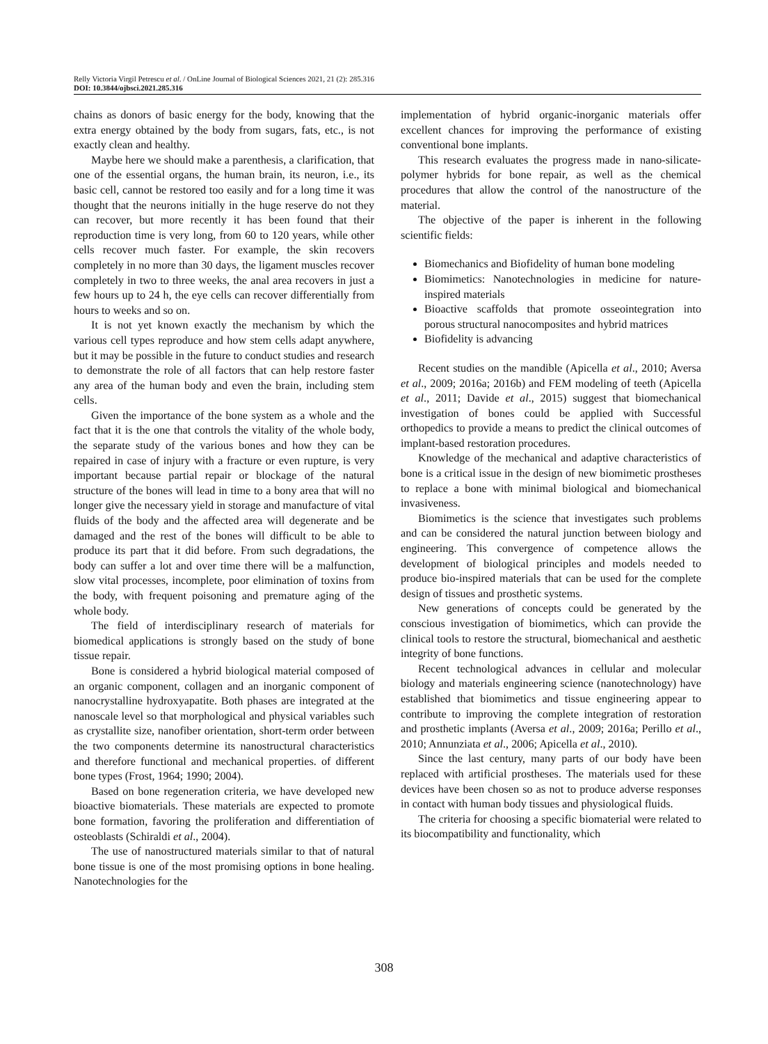Relly Victoria Virgil Petrescu et al. / OnLine Journal of Biological Sciences 2021, 21 (2): 285.316
DOI: 10.3844/ojbsci.2021.285.316
chains as donors of basic energy for the body, knowing that the extra energy obtained by the body from sugars, fats, etc., is not exactly clean and healthy.
Maybe here we should make a parenthesis, a clarification, that one of the essential organs, the human brain, its neuron, i.e., its basic cell, cannot be restored too easily and for a long time it was thought that the neurons initially in the huge reserve do not they can recover, but more recently it has been found that their reproduction time is very long, from 60 to 120 years, while other cells recover much faster. For example, the skin recovers completely in no more than 30 days, the ligament muscles recover completely in two to three weeks, the anal area recovers in just a few hours up to 24 h, the eye cells can recover differentially from hours to weeks and so on.
It is not yet known exactly the mechanism by which the various cell types reproduce and how stem cells adapt anywhere, but it may be possible in the future to conduct studies and research to demonstrate the role of all factors that can help restore faster any area of the human body and even the brain, including stem cells.
Given the importance of the bone system as a whole and the fact that it is the one that controls the vitality of the whole body, the separate study of the various bones and how they can be repaired in case of injury with a fracture or even rupture, is very important because partial repair or blockage of the natural structure of the bones will lead in time to a bony area that will no longer give the necessary yield in storage and manufacture of vital fluids of the body and the affected area will degenerate and be damaged and the rest of the bones will difficult to be able to produce its part that it did before. From such degradations, the body can suffer a lot and over time there will be a malfunction, slow vital processes, incomplete, poor elimination of toxins from the body, with frequent poisoning and premature aging of the whole body.
The field of interdisciplinary research of materials for biomedical applications is strongly based on the study of bone tissue repair.
Bone is considered a hybrid biological material composed of an organic component, collagen and an inorganic component of nanocrystalline hydroxyapatite. Both phases are integrated at the nanoscale level so that morphological and physical variables such as crystallite size, nanofiber orientation, short-term order between the two components determine its nanostructural characteristics and therefore functional and mechanical properties. of different bone types (Frost, 1964; 1990; 2004).
Based on bone regeneration criteria, we have developed new bioactive biomaterials. These materials are expected to promote bone formation, favoring the proliferation and differentiation of osteoblasts (Schiraldi et al., 2004).
The use of nanostructured materials similar to that of natural bone tissue is one of the most promising options in bone healing. Nanotechnologies for the
implementation of hybrid organic-inorganic materials offer excellent chances for improving the performance of existing conventional bone implants.
This research evaluates the progress made in nano-silicate-polymer hybrids for bone repair, as well as the chemical procedures that allow the control of the nanostructure of the material.
The objective of the paper is inherent in the following scientific fields:
Biomechanics and Biofidelity of human bone modeling
Biomimetics: Nanotechnologies in medicine for nature-inspired materials
Bioactive scaffolds that promote osseointegration into porous structural nanocomposites and hybrid matrices
Biofidelity is advancing
Recent studies on the mandible (Apicella et al., 2010; Aversa et al., 2009; 2016a; 2016b) and FEM modeling of teeth (Apicella et al., 2011; Davide et al., 2015) suggest that biomechanical investigation of bones could be applied with Successful orthopedics to provide a means to predict the clinical outcomes of implant-based restoration procedures.
Knowledge of the mechanical and adaptive characteristics of bone is a critical issue in the design of new biomimetic prostheses to replace a bone with minimal biological and biomechanical invasiveness.
Biomimetics is the science that investigates such problems and can be considered the natural junction between biology and engineering. This convergence of competence allows the development of biological principles and models needed to produce bio-inspired materials that can be used for the complete design of tissues and prosthetic systems.
New generations of concepts could be generated by the conscious investigation of biomimetics, which can provide the clinical tools to restore the structural, biomechanical and aesthetic integrity of bone functions.
Recent technological advances in cellular and molecular biology and materials engineering science (nanotechnology) have established that biomimetics and tissue engineering appear to contribute to improving the complete integration of restoration and prosthetic implants (Aversa et al., 2009; 2016a; Perillo et al., 2010; Annunziata et al., 2006; Apicella et al., 2010).
Since the last century, many parts of our body have been replaced with artificial prostheses. The materials used for these devices have been chosen so as not to produce adverse responses in contact with human body tissues and physiological fluids.
The criteria for choosing a specific biomaterial were related to its biocompatibility and functionality, which
308